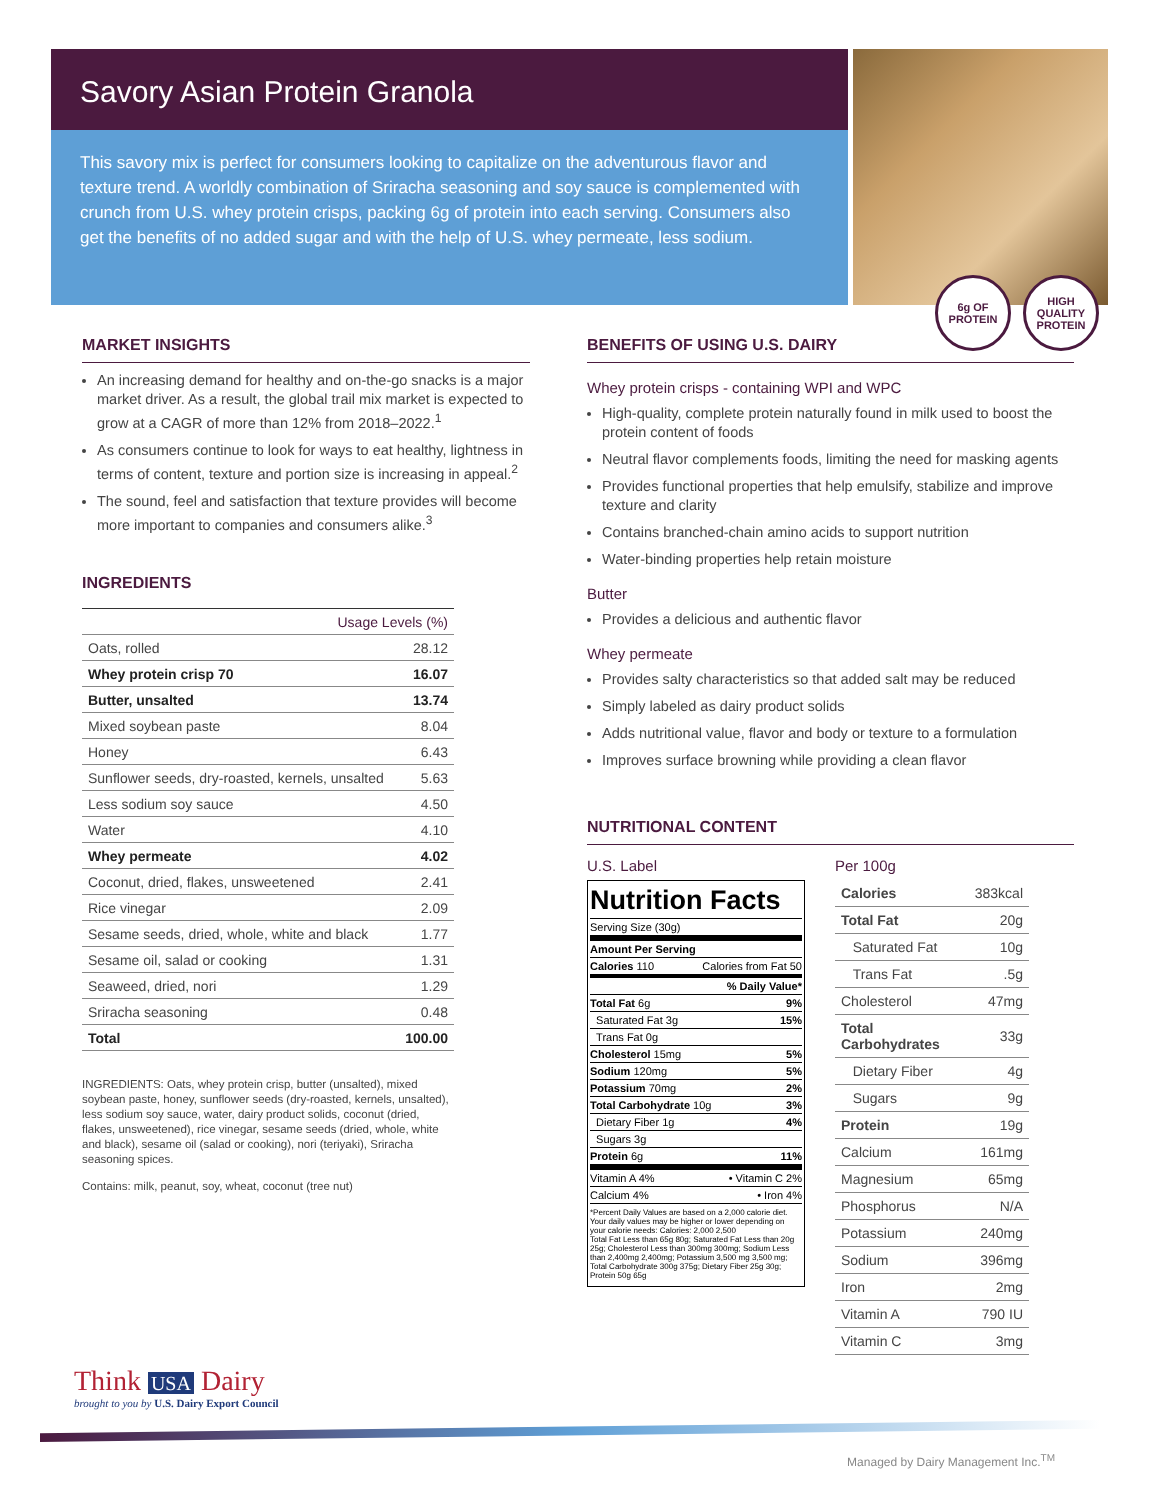Savory Asian Protein Granola
This savory mix is perfect for consumers looking to capitalize on the adventurous flavor and texture trend. A worldly combination of Sriracha seasoning and soy sauce is complemented with crunch from U.S. whey protein crisps, packing 6g of protein into each serving. Consumers also get the benefits of no added sugar and with the help of U.S. whey permeate, less sodium.
6g OF
PROTEIN
HIGH
QUALITY
PROTEIN
MARKET INSIGHTS
An increasing demand for healthy and on-the-go snacks is a major market driver. As a result, the global trail mix market is expected to grow at a CAGR of more than 12% from 2018–2022.<sup>1</sup>
As consumers continue to look for ways to eat healthy, lightness in terms of content, texture and portion size is increasing in appeal.<sup>2</sup>
The sound, feel and satisfaction that texture provides will become more important to companies and consumers alike.<sup>3</sup>
INGREDIENTS
| Usage Levels (%) | |
| --- | --- |
| Oats, rolled | 28.12 |
| Whey protein crisp 70 | 16.07 |
| Butter, unsalted | 13.74 |
| Mixed soybean paste | 8.04 |
| Honey | 6.43 |
| Sunflower seeds, dry-roasted, kernels, unsalted | 5.63 |
| Less sodium soy sauce | 4.50 |
| Water | 4.10 |
| Whey permeate | 4.02 |
| Coconut, dried, flakes, unsweetened | 2.41 |
| Rice vinegar | 2.09 |
| Sesame seeds, dried, whole, white and black | 1.77 |
| Sesame oil, salad or cooking | 1.31 |
| Seaweed, dried, nori | 1.29 |
| Sriracha seasoning | 0.48 |
| Total | 100.00 |
INGREDIENTS: Oats, whey protein crisp, butter (unsalted), mixed soybean paste, honey, sunflower seeds (dry-roasted, kernels, unsalted), less sodium soy sauce, water, dairy product solids, coconut (dried, flakes, unsweetened), rice vinegar, sesame seeds (dried, whole, white and black), sesame oil (salad or cooking), nori (teriyaki), Sriracha seasoning spices.
Contains: milk, peanut, soy, wheat, coconut (tree nut)
BENEFITS OF USING U.S. DAIRY
Whey protein crisps - containing WPI and WPC
High-quality, complete protein naturally found in milk used to boost the protein content of foods
Neutral flavor complements foods, limiting the need for masking agents
Provides functional properties that help emulsify, stabilize and improve texture and clarity
Contains branched-chain amino acids to support nutrition
Water-binding properties help retain moisture
Butter
Provides a delicious and authentic flavor
Whey permeate
Provides salty characteristics so that added salt may be reduced
Simply labeled as dairy product solids
Adds nutritional value, flavor and body or texture to a formulation
Improves surface browning while providing a clean flavor
NUTRITIONAL CONTENT
U.S. Label
Nutrition Facts
Serving Size (30g)
Amount Per Serving
Calories 110 Calories from Fat 50
% Daily Value*
Total Fat 6g 9%
Saturated Fat 3g 15%
Trans Fat 0g
Cholesterol 15mg 5%
Sodium 120mg 5%
Potassium 70mg 2%
Total Carbohydrate 10g 3%
Dietary Fiber 1g 4%
Sugars 3g
Protein 6g 11%
Vitamin A 4% • Vitamin C 2%
Calcium 4% • Iron 4%
*Percent Daily Values are based on a 2,000 calorie diet. Your daily values may be higher or lower depending on your calorie needs: Calories: 2,000 2,500
Total Fat Less than 65g 80g; Saturated Fat Less than 20g 25g; Cholesterol Less than 300mg 300mg; Sodium Less than 2,400mg 2,400mg; Potassium 3,500 mg 3,500 mg; Total Carbohydrate 300g 375g; Dietary Fiber 25g 30g; Protein 50g 65g
Per 100g
| Calories | 383kcal |
| Total Fat | 20g |
| Saturated Fat | 10g |
| Trans Fat | .5g |
| Cholesterol | 47mg |
| Total Carbohydrates | 33g |
| Dietary Fiber | 4g |
| Sugars | 9g |
| Protein | 19g |
| Calcium | 161mg |
| Magnesium | 65mg |
| Phosphorus | N/A |
| Potassium | 240mg |
| Sodium | 396mg |
| Iron | 2mg |
| Vitamin A | 790 IU |
| Vitamin C | 3mg |
Think USA Dairy
brought to you by U.S. Dairy Export Council
Managed by Dairy Management Inc.<sup>TM</sup>